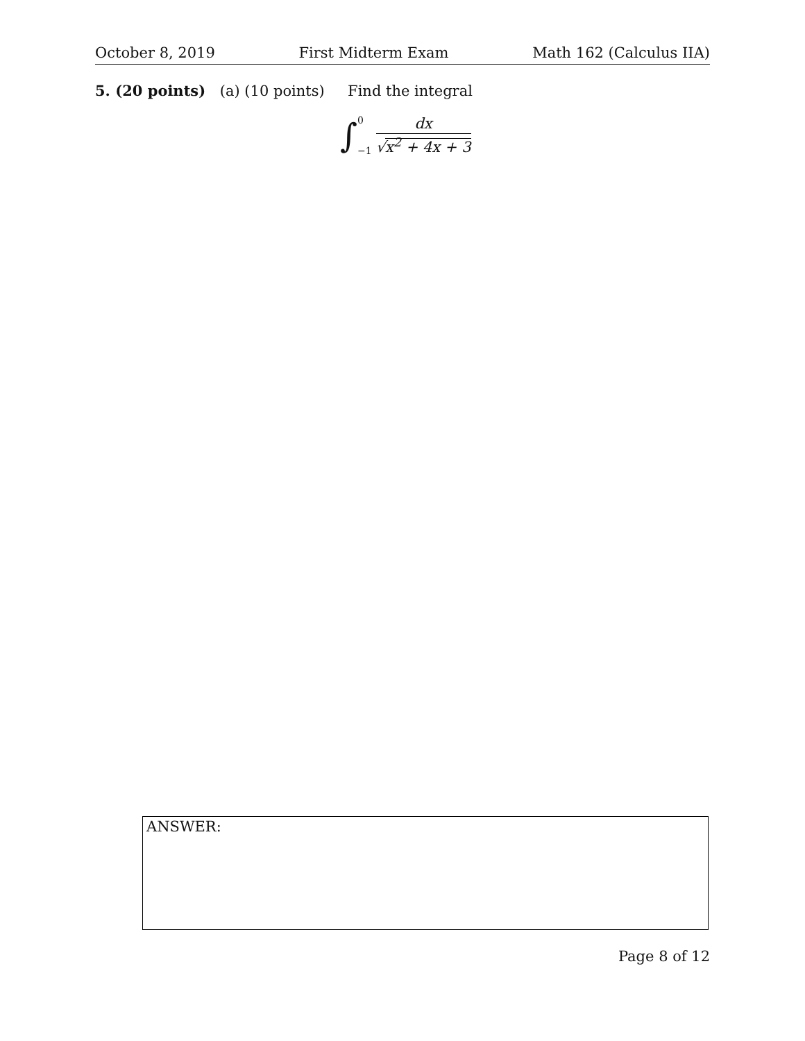October 8, 2019 First Midterm Exam Math 162 (Calculus IIA)
5. (20 points) (a) (10 points) Find the integral
∫ 0
−1
dx
√x<sup>2</sup> + 4x + 3
ANSWER:
Page 8 of 12